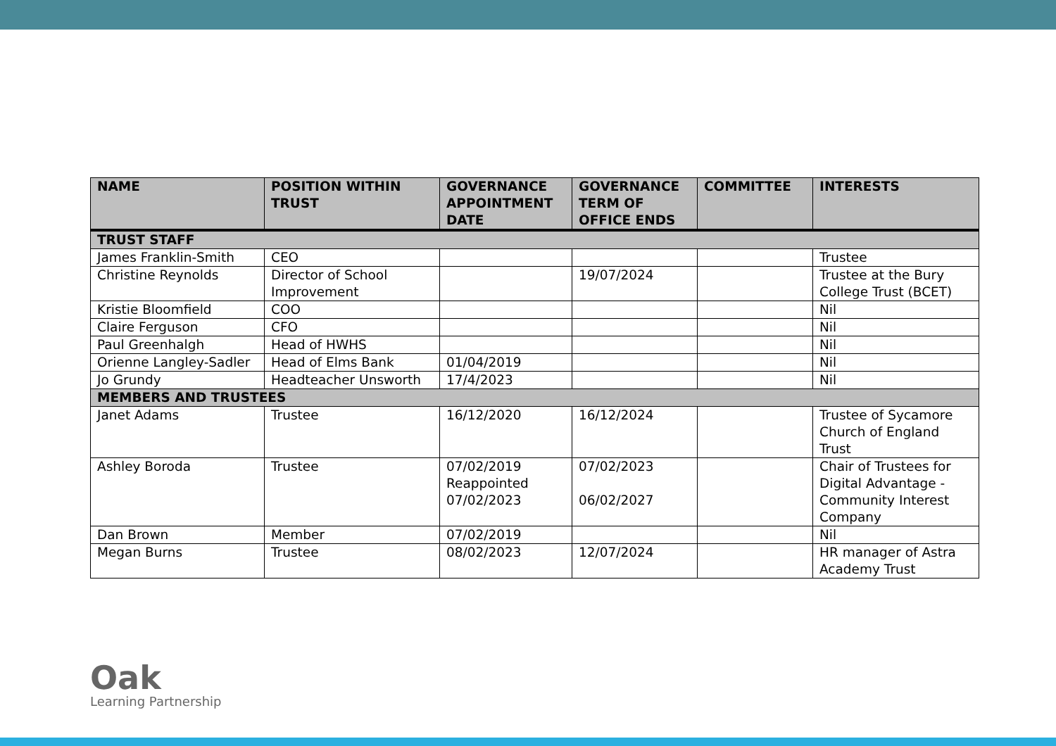| NAME | POSITION WITHIN TRUST | GOVERNANCE APPOINTMENT DATE | GOVERNANCE TERM OF OFFICE ENDS | COMMITTEE | INTERESTS |
| --- | --- | --- | --- | --- | --- |
| TRUST STAFF | | | | | |
| James Franklin-Smith | CEO | | | | Trustee |
| Christine Reynolds | Director of School Improvement | | 19/07/2024 | | Trustee at the Bury College Trust (BCET) |
| Kristie Bloomfield | COO | | | | Nil |
| Claire Ferguson | CFO | | | | Nil |
| Paul Greenhalgh | Head of HWHS | | | | Nil |
| Orienne Langley-Sadler | Head of Elms Bank | 01/04/2019 | | | Nil |
| Jo Grundy | Headteacher Unsworth | 17/4/2023 | | | Nil |
| MEMBERS AND TRUSTEES | | | | | |
| Janet Adams | Trustee | 16/12/2020 | 16/12/2024 | | Trustee of Sycamore Church of England Trust |
| Ashley Boroda | Trustee | 07/02/2019 Reappointed 07/02/2023 | 07/02/2023 06/02/2027 | | Chair of Trustees for Digital Advantage - Community Interest Company |
| Dan Brown | Member | 07/02/2019 | | | Nil |
| Megan Burns | Trustee | 08/02/2023 | 12/07/2024 | | HR manager of Astra Academy Trust |
Oak
Learning Partnership